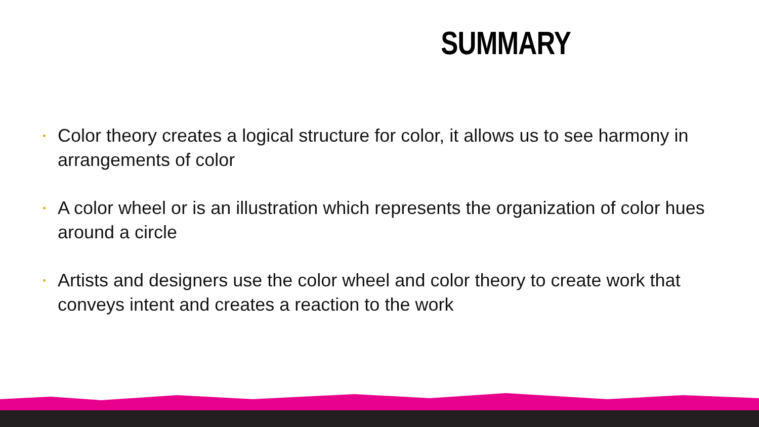SUMMARY
• Color theory creates a logical structure for color, it allows us to see harmony in arrangements of color
• A color wheel or is an illustration which represents the organization of color hues around a circle
• Artists and designers use the color wheel and color theory to create work that conveys intent and creates a reaction to the work